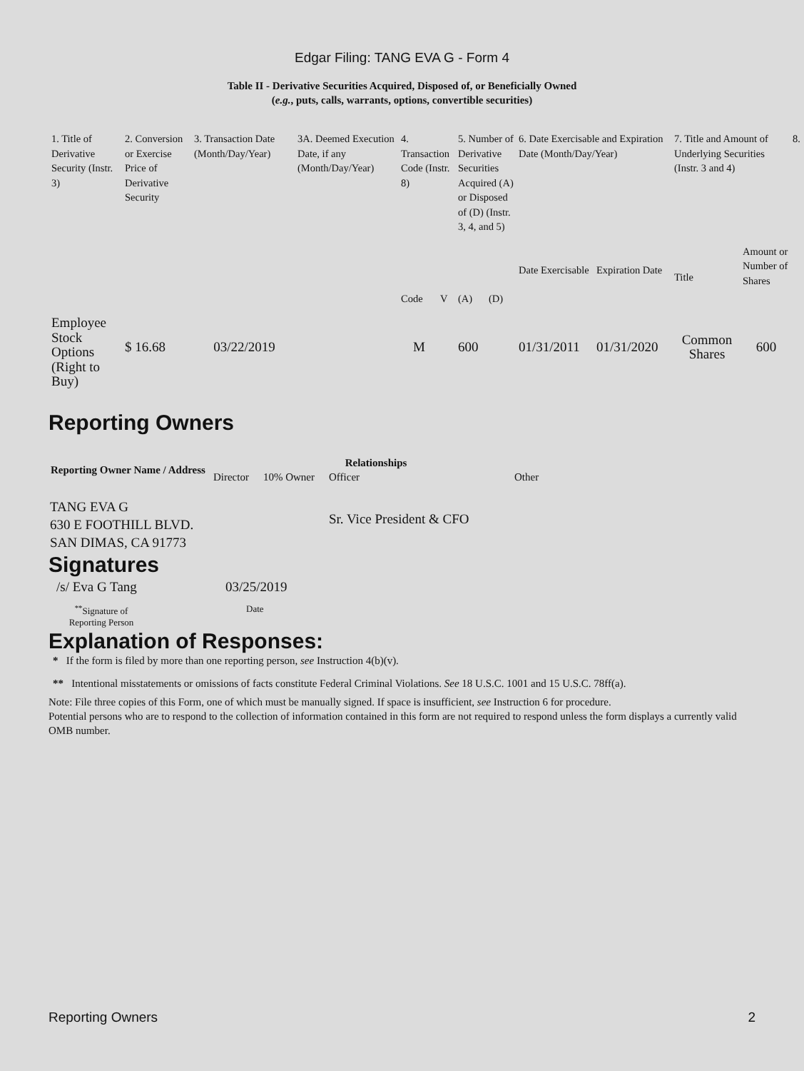Edgar Filing: TANG EVA G - Form 4
Table II - Derivative Securities Acquired, Disposed of, or Beneficially Owned
(e.g., puts, calls, warrants, options, convertible securities)
| 1. Title of Derivative Security (Instr. 3) | 2. Conversion or Exercise Price of Derivative Security | 3. Transaction Date (Month/Day/Year) | 3A. Deemed Execution Date, if any (Month/Day/Year) | 4. Transaction Code (Instr. 8) | | 5. Number of Derivative Securities Acquired (A) or Disposed of (D) (Instr. 3, 4, and 5) | | 6. Date Exercisable and Expiration Date (Month/Day/Year) | | 7. Title and Amount of Underlying Securities (Instr. 3 and 4) | | 8. |
| | | | | Code | V | (A) | (D) | Date Exercisable | Expiration Date | Title | Amount or Number of Shares | |
| Employee Stock Options (Right to Buy) | $ 16.68 | 03/22/2019 | | M | | 600 | | 01/31/2011 | 01/31/2020 | Common Shares | 600 | |
Reporting Owners
| Reporting Owner Name / Address | Relationships | | | |
| --- | --- | --- | --- | --- |
| | Director | 10% Owner | Officer | Other |
| TANG EVA G 630 E FOOTHILL BLVD. SAN DIMAS, CA 91773 | | | Sr. Vice President & CFO | |
Signatures
| /s/ Eva G Tang | 03/25/2019 |
| <sup>**</sup> Signature of Reporting Person | Date |
Explanation of Responses:
* If the form is filed by more than one reporting person, see Instruction 4(b)(v).
** Intentional misstatements or omissions of facts constitute Federal Criminal Violations. See 18 U.S.C. 1001 and 15 U.S.C. 78ff(a).
Note: File three copies of this Form, one of which must be manually signed. If space is insufficient, see Instruction 6 for procedure.
Potential persons who are to respond to the collection of information contained in this form are not required to respond unless the form displays a currently valid OMB number.
Reporting Owners 2